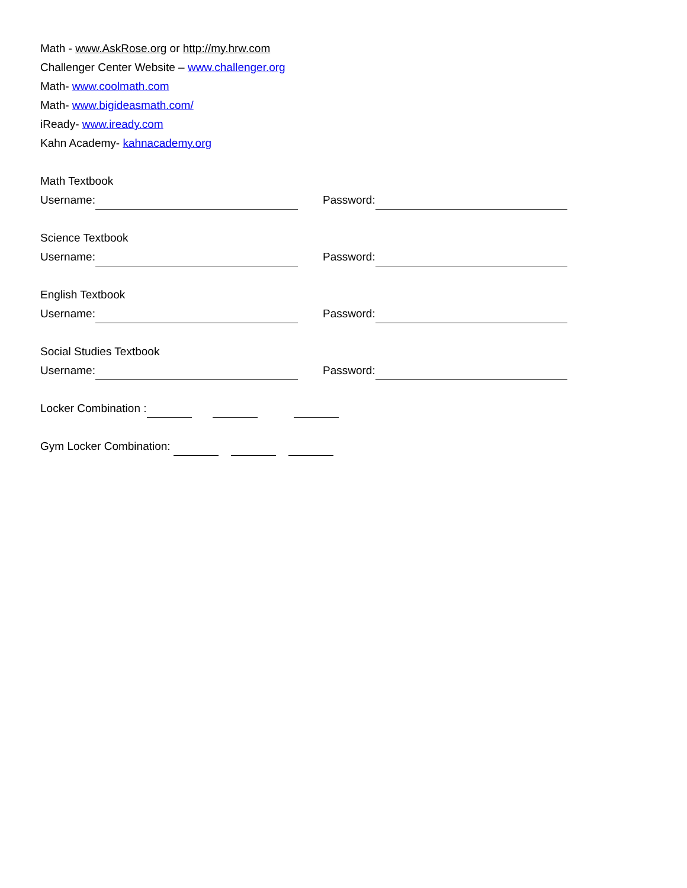Math - www.AskRose.org or http://my.hrw.com
Challenger Center Website – www.challenger.org
Math- www.coolmath.com
Math- www.bigideasmath.com/
iReady- www.iready.com
Kahn Academy- kahnacademy.org
Math Textbook
Username: Password:
Science Textbook
Username: Password:
English Textbook
Username: Password:
Social Studies Textbook
Username: Password:
Locker Combination :
Gym Locker Combination: